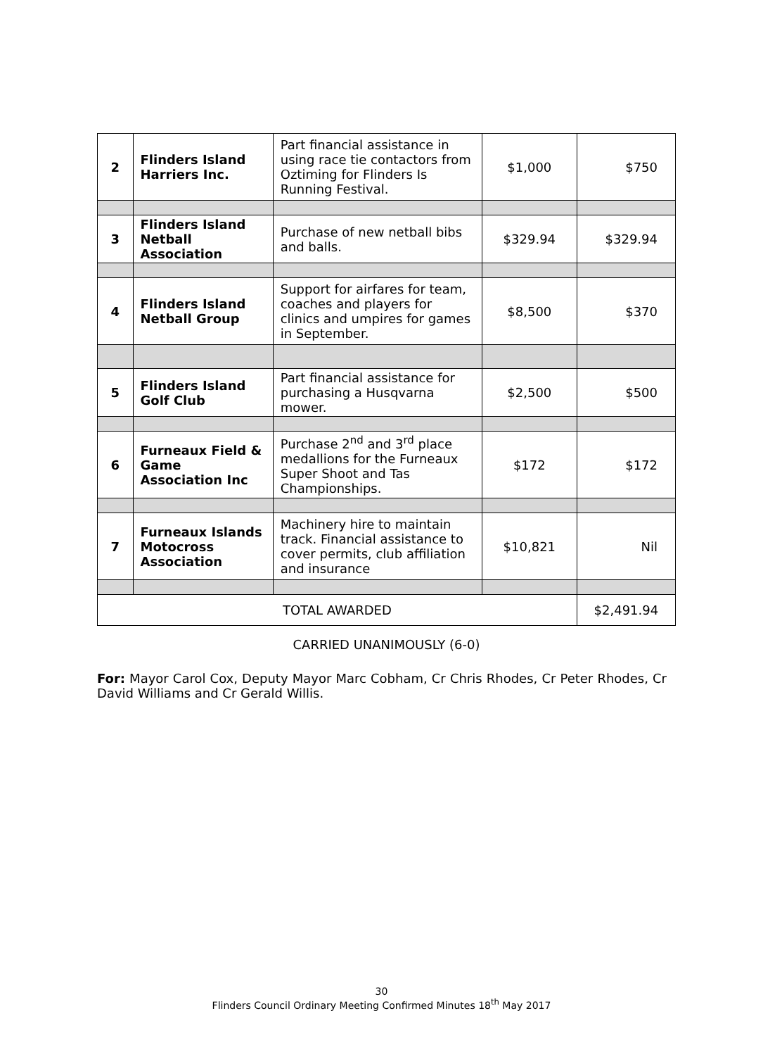| 2 | Flinders Island Harriers Inc. | Part financial assistance in using race tie contactors from Oztiming for Flinders Is Running Festival. | $1,000 | $750 |
| 3 | Flinders Island Netball Association | Purchase of new netball bibs and balls. | $329.94 | $329.94 |
| 4 | Flinders Island Netball Group | Support for airfares for team, coaches and players for clinics and umpires for games in September. | $8,500 | $370 |
| 5 | Flinders Island Golf Club | Part financial assistance for purchasing a Husqvarna mower. | $2,500 | $500 |
| 6 | Furneaux Field & Game Association Inc | Purchase 2<sup>nd</sup> and 3<sup>rd</sup> place medallions for the Furneaux Super Shoot and Tas Championships. | $172 | $172 |
| 7 | Furneaux Islands Motocross Association | Machinery hire to maintain track. Financial assistance to cover permits, club affiliation and insurance | $10,821 | Nil |
| TOTAL AWARDED | | | | $2,491.94 |
CARRIED UNANIMOUSLY (6-0)
For: Mayor Carol Cox, Deputy Mayor Marc Cobham, Cr Chris Rhodes, Cr Peter Rhodes, Cr David Williams and Cr Gerald Willis.
30
Flinders Council Ordinary Meeting Confirmed Minutes 18<sup>th</sup> May 2017